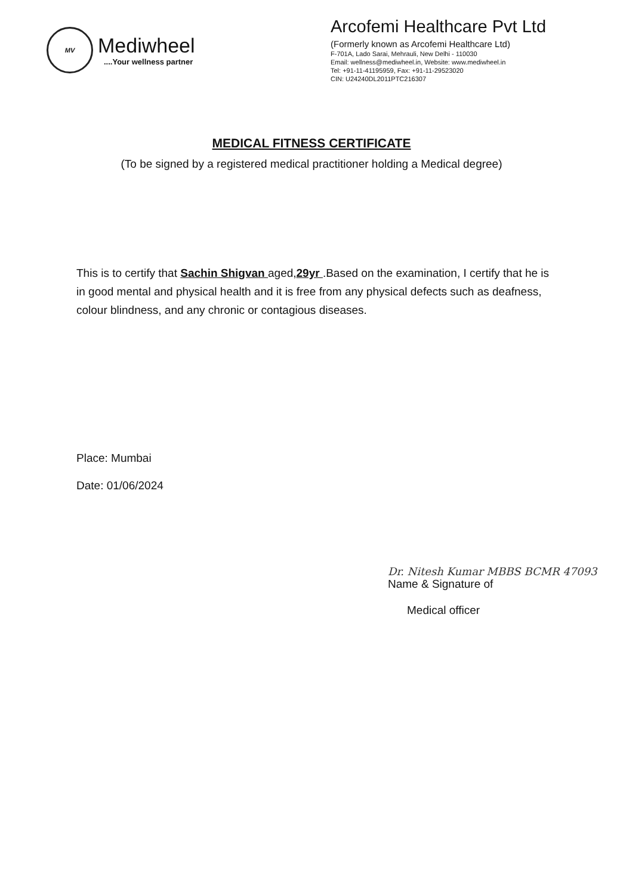MV
Mediwheel
....Your wellness partner
Arcofemi Healthcare Pvt Ltd
(Formerly known as Arcofemi Healthcare Ltd)
F-701A, Lado Sarai, Mehrauli, New Delhi - 110030
Email: wellness@mediwheel.in, Website: www.mediwheel.in
Tel: +91-11-41195959, Fax: +91-11-29523020
CIN: U24240DL2011PTC216307
MEDICAL FITNESS CERTIFICATE
(To be signed by a registered medical practitioner holding a Medical degree)
This is to certify that Sachin Shigvan aged,29yr .Based on the examination, I certify that he is in good mental and physical health and it is free from any physical defects such as deafness, colour blindness, and any chronic or contagious diseases.
Place: Mumbai
Date: 01/06/2024
Dr. Nitesh Kumar MBBS BCMR 47093
Name & Signature of
Medical officer